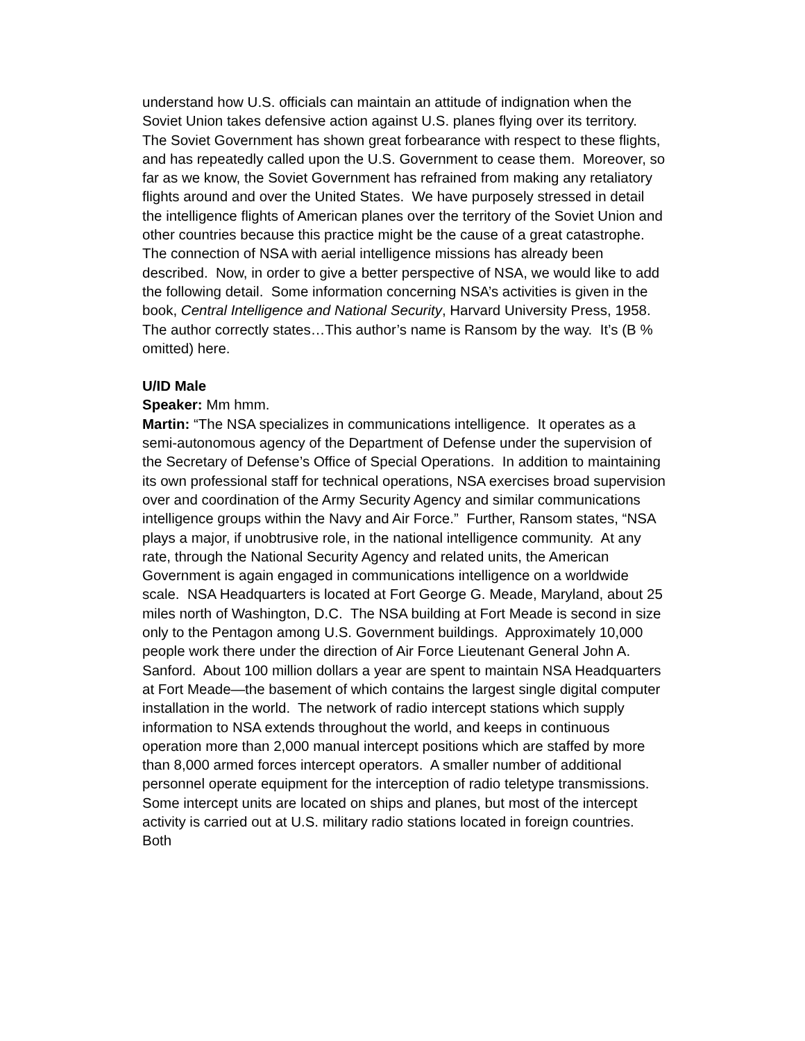understand how U.S. officials can maintain an attitude of indignation when the Soviet Union takes defensive action against U.S. planes flying over its territory. The Soviet Government has shown great forbearance with respect to these flights, and has repeatedly called upon the U.S. Government to cease them. Moreover, so far as we know, the Soviet Government has refrained from making any retaliatory flights around and over the United States. We have purposely stressed in detail the intelligence flights of American planes over the territory of the Soviet Union and other countries because this practice might be the cause of a great catastrophe. The connection of NSA with aerial intelligence missions has already been described. Now, in order to give a better perspective of NSA, we would like to add the following detail. Some information concerning NSA’s activities is given in the book, Central Intelligence and National Security, Harvard University Press, 1958. The author correctly states…This author’s name is Ransom by the way. It’s (B % omitted) here.
U/ID Male
Speaker: Mm hmm.
Martin: “The NSA specializes in communications intelligence. It operates as a semi-autonomous agency of the Department of Defense under the supervision of the Secretary of Defense’s Office of Special Operations. In addition to maintaining its own professional staff for technical operations, NSA exercises broad supervision over and coordination of the Army Security Agency and similar communications intelligence groups within the Navy and Air Force.” Further, Ransom states, “NSA plays a major, if unobtrusive role, in the national intelligence community. At any rate, through the National Security Agency and related units, the American Government is again engaged in communications intelligence on a worldwide scale. NSA Headquarters is located at Fort George G. Meade, Maryland, about 25 miles north of Washington, D.C. The NSA building at Fort Meade is second in size only to the Pentagon among U.S. Government buildings. Approximately 10,000 people work there under the direction of Air Force Lieutenant General John A. Sanford. About 100 million dollars a year are spent to maintain NSA Headquarters at Fort Meade—the basement of which contains the largest single digital computer installation in the world. The network of radio intercept stations which supply information to NSA extends throughout the world, and keeps in continuous operation more than 2,000 manual intercept positions which are staffed by more than 8,000 armed forces intercept operators. A smaller number of additional personnel operate equipment for the interception of radio teletype transmissions. Some intercept units are located on ships and planes, but most of the intercept activity is carried out at U.S. military radio stations located in foreign countries. Both